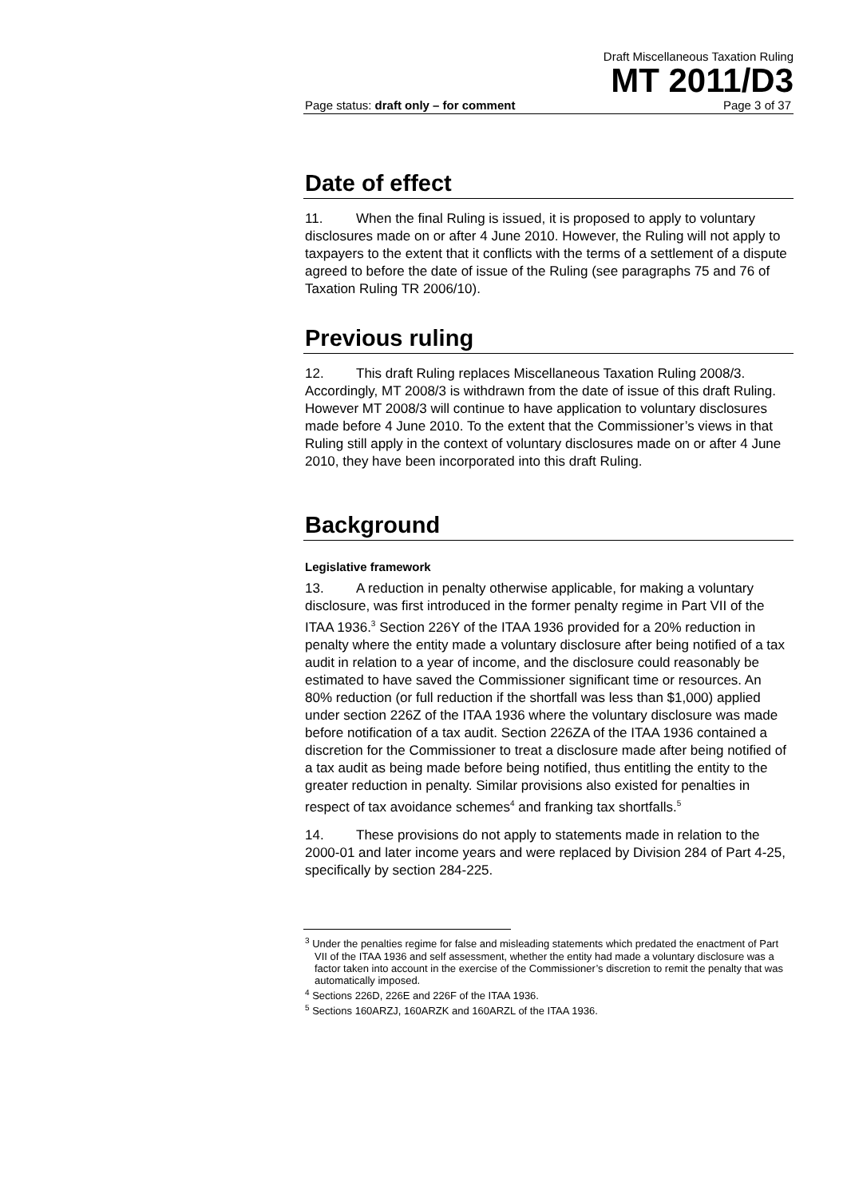Draft Miscellaneous Taxation Ruling
MT 2011/D3
Page status: draft only – for comment Page 3 of 37
Date of effect
11. When the final Ruling is issued, it is proposed to apply to voluntary disclosures made on or after 4 June 2010. However, the Ruling will not apply to taxpayers to the extent that it conflicts with the terms of a settlement of a dispute agreed to before the date of issue of the Ruling (see paragraphs 75 and 76 of Taxation Ruling TR 2006/10).
Previous ruling
12. This draft Ruling replaces Miscellaneous Taxation Ruling 2008/3. Accordingly, MT 2008/3 is withdrawn from the date of issue of this draft Ruling. However MT 2008/3 will continue to have application to voluntary disclosures made before 4 June 2010. To the extent that the Commissioner’s views in that Ruling still apply in the context of voluntary disclosures made on or after 4 June 2010, they have been incorporated into this draft Ruling.
Background
Legislative framework
13. A reduction in penalty otherwise applicable, for making a voluntary disclosure, was first introduced in the former penalty regime in Part VII of the ITAA 1936.<sup>3</sup> Section 226Y of the ITAA 1936 provided for a 20% reduction in penalty where the entity made a voluntary disclosure after being notified of a tax audit in relation to a year of income, and the disclosure could reasonably be estimated to have saved the Commissioner significant time or resources. An 80% reduction (or full reduction if the shortfall was less than $1,000) applied under section 226Z of the ITAA 1936 where the voluntary disclosure was made before notification of a tax audit. Section 226ZA of the ITAA 1936 contained a discretion for the Commissioner to treat a disclosure made after being notified of a tax audit as being made before being notified, thus entitling the entity to the greater reduction in penalty. Similar provisions also existed for penalties in respect of tax avoidance schemes<sup>4</sup> and franking tax shortfalls.<sup>5</sup>
14. These provisions do not apply to statements made in relation to the 2000-01 and later income years and were replaced by Division 284 of Part 4-25, specifically by section 284-225.
<sup>3</sup> Under the penalties regime for false and misleading statements which predated the enactment of Part VII of the ITAA 1936 and self assessment, whether the entity had made a voluntary disclosure was a factor taken into account in the exercise of the Commissioner’s discretion to remit the penalty that was automatically imposed.
<sup>4</sup> Sections 226D, 226E and 226F of the ITAA 1936.
<sup>5</sup> Sections 160ARZJ, 160ARZK and 160ARZL of the ITAA 1936.